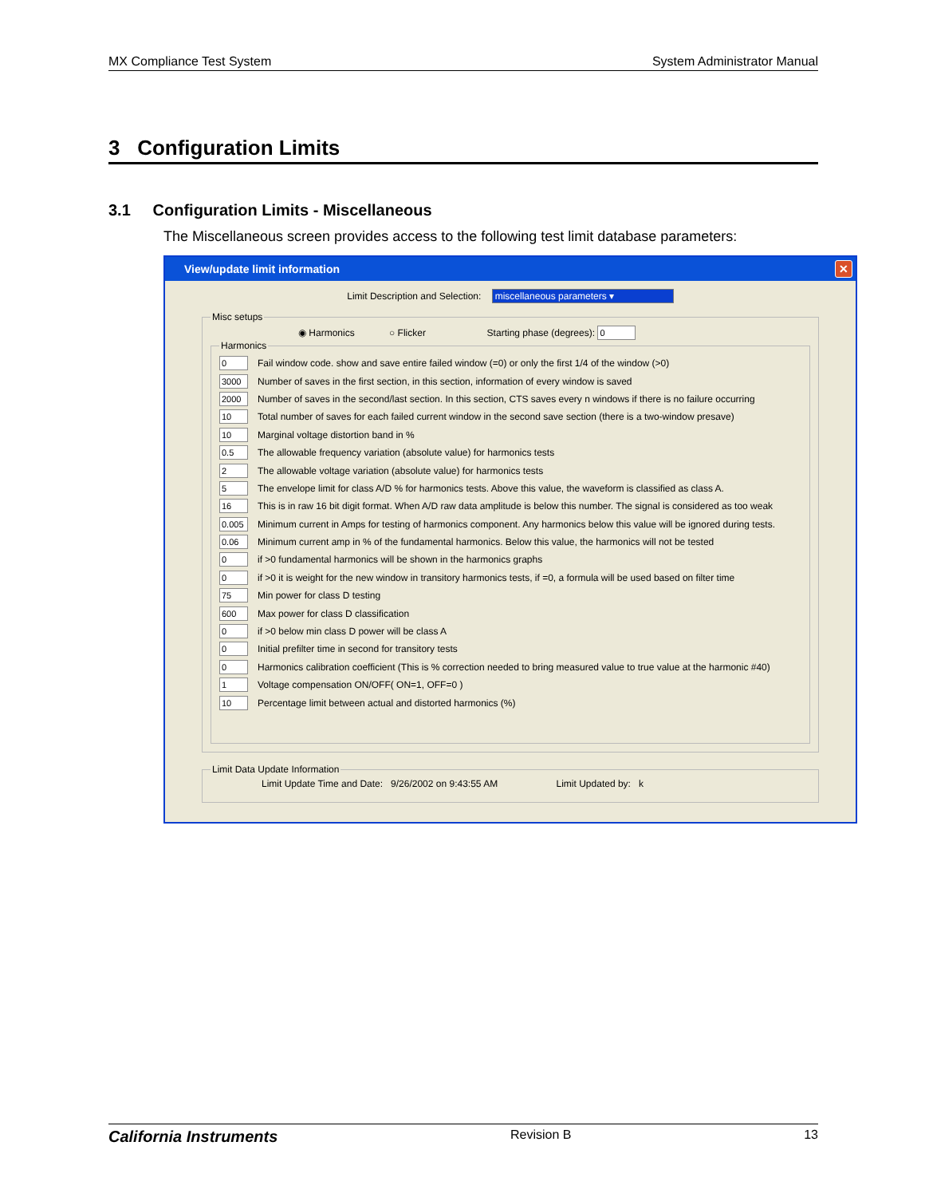MX Compliance Test System System Administrator Manual
3 Configuration Limits
3.1 Configuration Limits - Miscellaneous
The Miscellaneous screen provides access to the following test limit database parameters:
View/update limit information ✕
Limit Description and Selection: miscellaneous parameters ▾
Misc setups
◉ Harmonics ○ Flicker Starting phase (degrees): 0
Harmonics
0 Fail window code. show and save entire failed window (=0) or only the first 1/4 of the window (>0)
3000 Number of saves in the first section, in this section, information of every window is saved
2000 Number of saves in the second/last section. In this section, CTS saves every n windows if there is no failure occurring
10 Total number of saves for each failed current window in the second save section (there is a two-window presave)
10 Marginal voltage distortion band in %
0.5 The allowable frequency variation (absolute value) for harmonics tests
2 The allowable voltage variation (absolute value) for harmonics tests
5 The envelope limit for class A/D % for harmonics tests. Above this value, the waveform is classified as class A.
16 This is in raw 16 bit digit format. When A/D raw data amplitude is below this number. The signal is considered as too weak
0.005 Minimum current in Amps for testing of harmonics component. Any harmonics below this value will be ignored during tests.
0.06 Minimum current amp in % of the fundamental harmonics. Below this value, the harmonics will not be tested
0 if >0 fundamental harmonics will be shown in the harmonics graphs
0 if >0 it is weight for the new window in transitory harmonics tests, if =0, a formula will be used based on filter time
75 Min power for class D testing
600 Max power for class D classification
0 if >0 below min class D power will be class A
0 Initial prefilter time in second for transitory tests
0 Harmonics calibration coefficient (This is % correction needed to bring measured value to true value at the harmonic #40)
1 Voltage compensation ON/OFF( ON=1, OFF=0 )
10 Percentage limit between actual and distorted harmonics (%)
Limit Data Update Information
Limit Update Time and Date: 9/26/2002 on 9:43:55 AM Limit Updated by: k
California Instruments Revision B 13